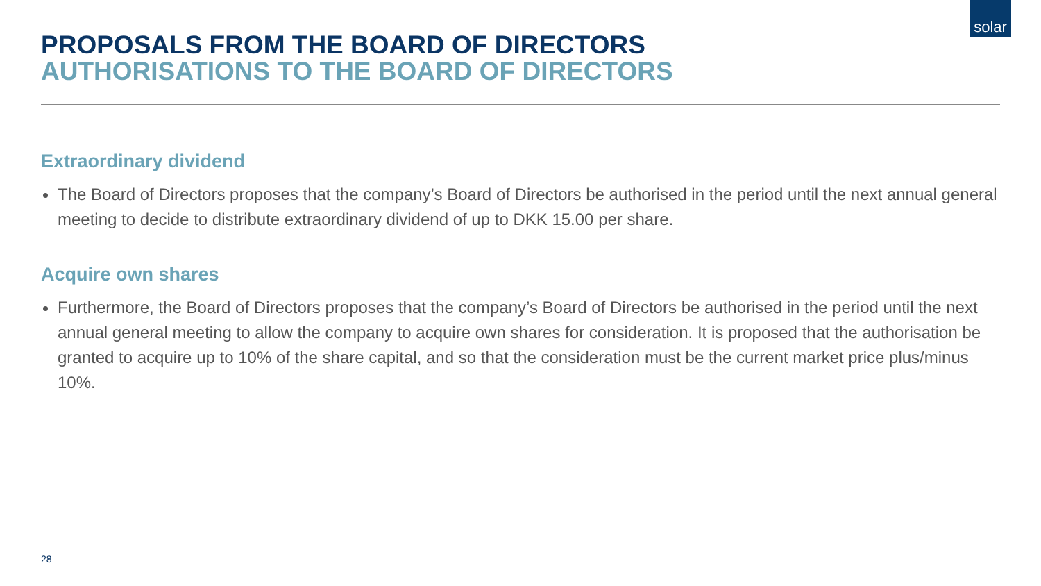solar
PROPOSALS FROM THE BOARD OF DIRECTORS
AUTHORISATIONS TO THE BOARD OF DIRECTORS
Extraordinary dividend
The Board of Directors proposes that the company’s Board of Directors be authorised in the period until the next annual general meeting to decide to distribute extraordinary dividend of up to DKK 15.00 per share.
Acquire own shares
Furthermore, the Board of Directors proposes that the company’s Board of Directors be authorised in the period until the next annual general meeting to allow the company to acquire own shares for consideration. It is proposed that the authorisation be granted to acquire up to 10% of the share capital, and so that the consideration must be the current market price plus/minus 10%.
28